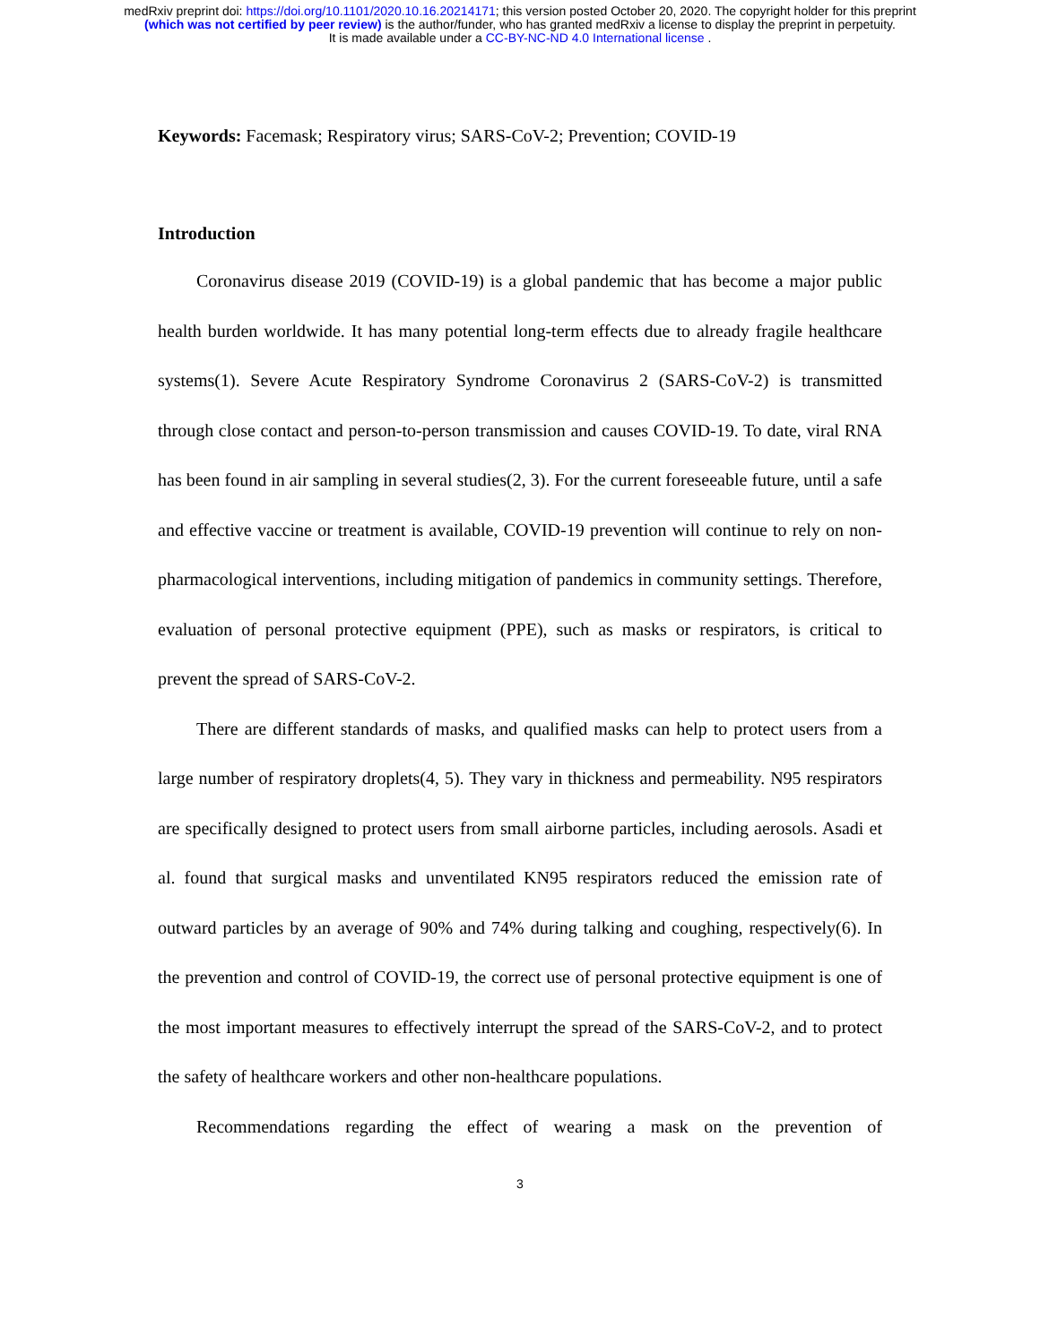medRxiv preprint doi: https://doi.org/10.1101/2020.10.16.20214171; this version posted October 20, 2020. The copyright holder for this preprint
(which was not certified by peer review) is the author/funder, who has granted medRxiv a license to display the preprint in perpetuity.
It is made available under a CC-BY-NC-ND 4.0 International license .
Keywords: Facemask; Respiratory virus; SARS-CoV-2; Prevention; COVID-19
Introduction
Coronavirus disease 2019 (COVID-19) is a global pandemic that has become a major public health burden worldwide. It has many potential long-term effects due to already fragile healthcare systems(1). Severe Acute Respiratory Syndrome Coronavirus 2 (SARS-CoV-2) is transmitted through close contact and person-to-person transmission and causes COVID-19. To date, viral RNA has been found in air sampling in several studies(2, 3). For the current foreseeable future, until a safe and effective vaccine or treatment is available, COVID-19 prevention will continue to rely on non-pharmacological interventions, including mitigation of pandemics in community settings. Therefore, evaluation of personal protective equipment (PPE), such as masks or respirators, is critical to prevent the spread of SARS-CoV-2.
There are different standards of masks, and qualified masks can help to protect users from a large number of respiratory droplets(4, 5). They vary in thickness and permeability. N95 respirators are specifically designed to protect users from small airborne particles, including aerosols. Asadi et al. found that surgical masks and unventilated KN95 respirators reduced the emission rate of outward particles by an average of 90% and 74% during talking and coughing, respectively(6). In the prevention and control of COVID-19, the correct use of personal protective equipment is one of the most important measures to effectively interrupt the spread of the SARS-CoV-2, and to protect the safety of healthcare workers and other non-healthcare populations.
Recommendations regarding the effect of wearing a mask on the prevention of
3